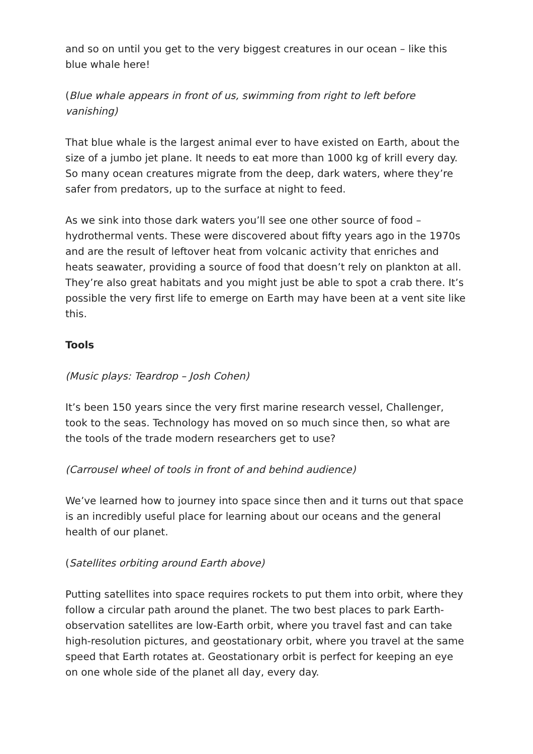and so on until you get to the very biggest creatures in our ocean – like this blue whale here!
(Blue whale appears in front of us, swimming from right to left before vanishing)
That blue whale is the largest animal ever to have existed on Earth, about the size of a jumbo jet plane. It needs to eat more than 1000 kg of krill every day. So many ocean creatures migrate from the deep, dark waters, where they’re safer from predators, up to the surface at night to feed.
As we sink into those dark waters you’ll see one other source of food – hydrothermal vents. These were discovered about fifty years ago in the 1970s and are the result of leftover heat from volcanic activity that enriches and heats seawater, providing a source of food that doesn’t rely on plankton at all. They’re also great habitats and you might just be able to spot a crab there. It’s possible the very first life to emerge on Earth may have been at a vent site like this.
Tools
(Music plays: Teardrop – Josh Cohen)
It’s been 150 years since the very first marine research vessel, Challenger, took to the seas. Technology has moved on so much since then, so what are the tools of the trade modern researchers get to use?
(Carrousel wheel of tools in front of and behind audience)
We’ve learned how to journey into space since then and it turns out that space is an incredibly useful place for learning about our oceans and the general health of our planet.
(Satellites orbiting around Earth above)
Putting satellites into space requires rockets to put them into orbit, where they follow a circular path around the planet. The two best places to park Earth-observation satellites are low-Earth orbit, where you travel fast and can take high-resolution pictures, and geostationary orbit, where you travel at the same speed that Earth rotates at. Geostationary orbit is perfect for keeping an eye on one whole side of the planet all day, every day.